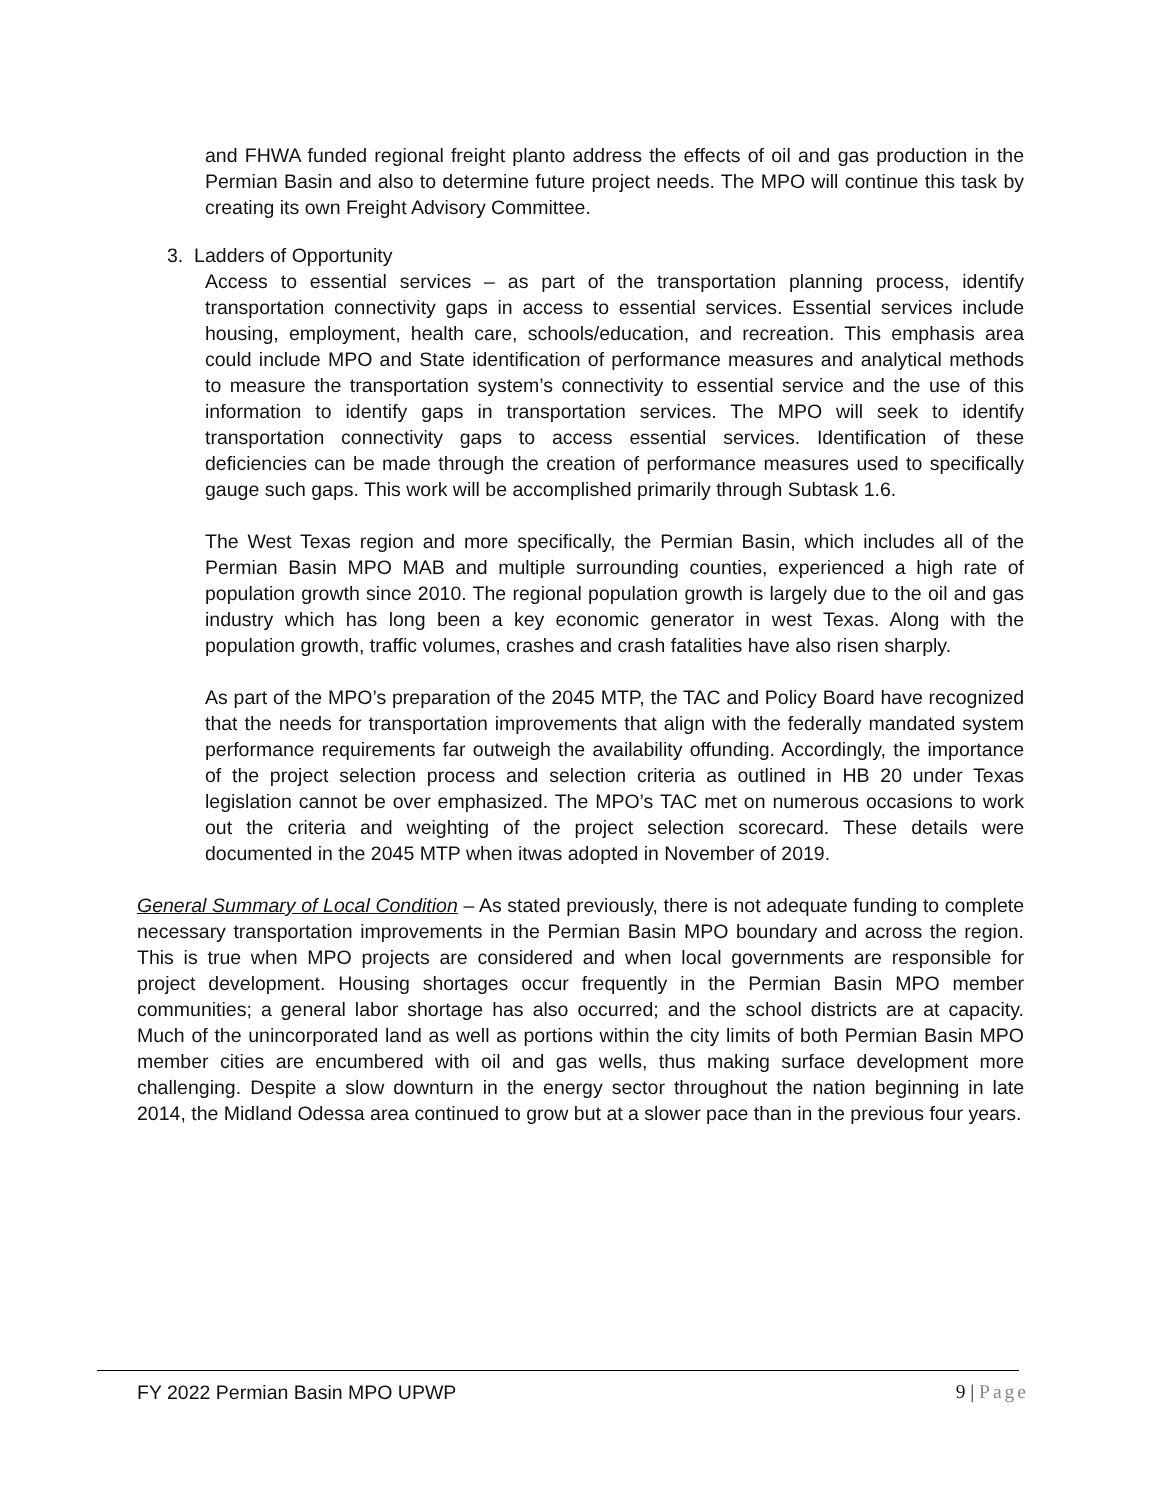and FHWA funded regional freight planto address the effects of oil and gas production in the Permian Basin and also to determine future project needs. The MPO will continue this task by creating its own Freight Advisory Committee.
3. Ladders of Opportunity
Access to essential services – as part of the transportation planning process, identify transportation connectivity gaps in access to essential services. Essential services include housing, employment, health care, schools/education, and recreation. This emphasis area could include MPO and State identification of performance measures and analytical methods to measure the transportation system’s connectivity to essential service and the use of this information to identify gaps in transportation services. The MPO will seek to identify transportation connectivity gaps to access essential services. Identification of these deficiencies can be made through the creation of performance measures used to specifically gauge such gaps. This work will be accomplished primarily through Subtask 1.6.
The West Texas region and more specifically, the Permian Basin, which includes all of the Permian Basin MPO MAB and multiple surrounding counties, experienced a high rate of population growth since 2010. The regional population growth is largely due to the oil and gas industry which has long been a key economic generator in west Texas. Along with the population growth, traffic volumes, crashes and crash fatalities have also risen sharply.
As part of the MPO’s preparation of the 2045 MTP, the TAC and Policy Board have recognized that the needs for transportation improvements that align with the federally mandated system performance requirements far outweigh the availability offunding. Accordingly, the importance of the project selection process and selection criteria as outlined in HB 20 under Texas legislation cannot be over emphasized. The MPO’s TAC met on numerous occasions to work out the criteria and weighting of the project selection scorecard. These details were documented in the 2045 MTP when itwas adopted in November of 2019.
General Summary of Local Condition – As stated previously, there is not adequate funding to complete necessary transportation improvements in the Permian Basin MPO boundary and across the region. This is true when MPO projects are considered and when local governments are responsible for project development. Housing shortages occur frequently in the Permian Basin MPO member communities; a general labor shortage has also occurred; and the school districts are at capacity. Much of the unincorporated land as well as portions within the city limits of both Permian Basin MPO member cities are encumbered with oil and gas wells, thus making surface development more challenging. Despite a slow downturn in the energy sector throughout the nation beginning in late 2014, the Midland Odessa area continued to grow but at a slower pace than in the previous four years.
FY 2022 Permian Basin MPO UPWP 9 | Page